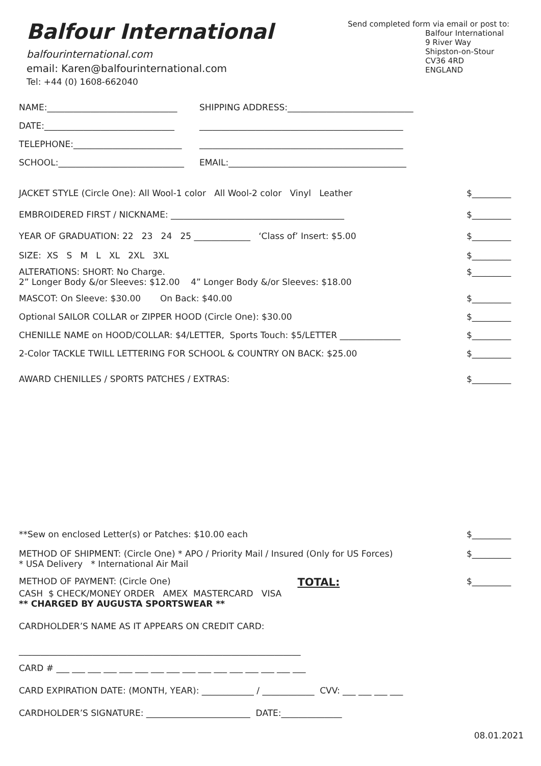Balfour International
balfourinternational.com
email: Karen@balfourinternational.com
Tel: +44 (0) 1608-662040
Send completed form via email or post to:
Balfour International
9 River Way
Shipston-on-Stour
CV36 4RD
ENGLAND
NAME:______________________________
DATE:______________________________
TELEPHONE:_________________________
SCHOOL:_____________________________
SHIPPING ADDRESS:_____________________________
_______________________________________________
_______________________________________________
EMAIL:_________________________________________
JACKET STYLE (Circle One): All Wool-1 color All Wool-2 color Vinyl Leather $_________
EMBROIDERED FIRST / NICKNAME: ________________________________________ $_________
YEAR OF GRADUATION: 22 23 24 25 _____________ ‘Class of’ Insert: $5.00 $_________
SIZE: XS S M L XL 2XL 3XL $_________
ALTERATIONS: SHORT: No Charge.
2” Longer Body &/or Sleeves: $12.00 4” Longer Body &/or Sleeves: $18.00 $_________
MASCOT: On Sleeve: $30.00 On Back: $40.00 $_________
Optional SAILOR COLLAR or ZIPPER HOOD (Circle One): $30.00 $_________
CHENILLE NAME on HOOD/COLLAR: $4/LETTER, Sports Touch: $5/LETTER ______________ $_________
2-Color TACKLE TWILL LETTERING FOR SCHOOL & COUNTRY ON BACK: $25.00 $_________
AWARD CHENILLES / SPORTS PATCHES / EXTRAS: $_________
**Sew on enclosed Letter(s) or Patches: $10.00 each $_________
METHOD OF SHIPMENT: (Circle One) * APO / Priority Mail / Insured (Only for US Forces)
* USA Delivery * International Air Mail $_________
METHOD OF PAYMENT: (Circle One) TOTAL: $_________
CASH $ CHECK/MONEY ORDER AMEX MASTERCARD VISA
** CHARGED BY AUGUSTA SPORTSWEAR **
CARDHOLDER’S NAME AS IT APPEARS ON CREDIT CARD:
_________________________________________________________________
CARD # ___ ___ ___ ___ ___ ___ ___ ___ ___ ___ ___ ___ ___ ___ ___ ___
CARD EXPIRATION DATE: (MONTH, YEAR): ____________ / ____________ CVV: ___ ___ ___ ___
CARDHOLDER’S SIGNATURE: ________________________ DATE:______________
08.01.2021